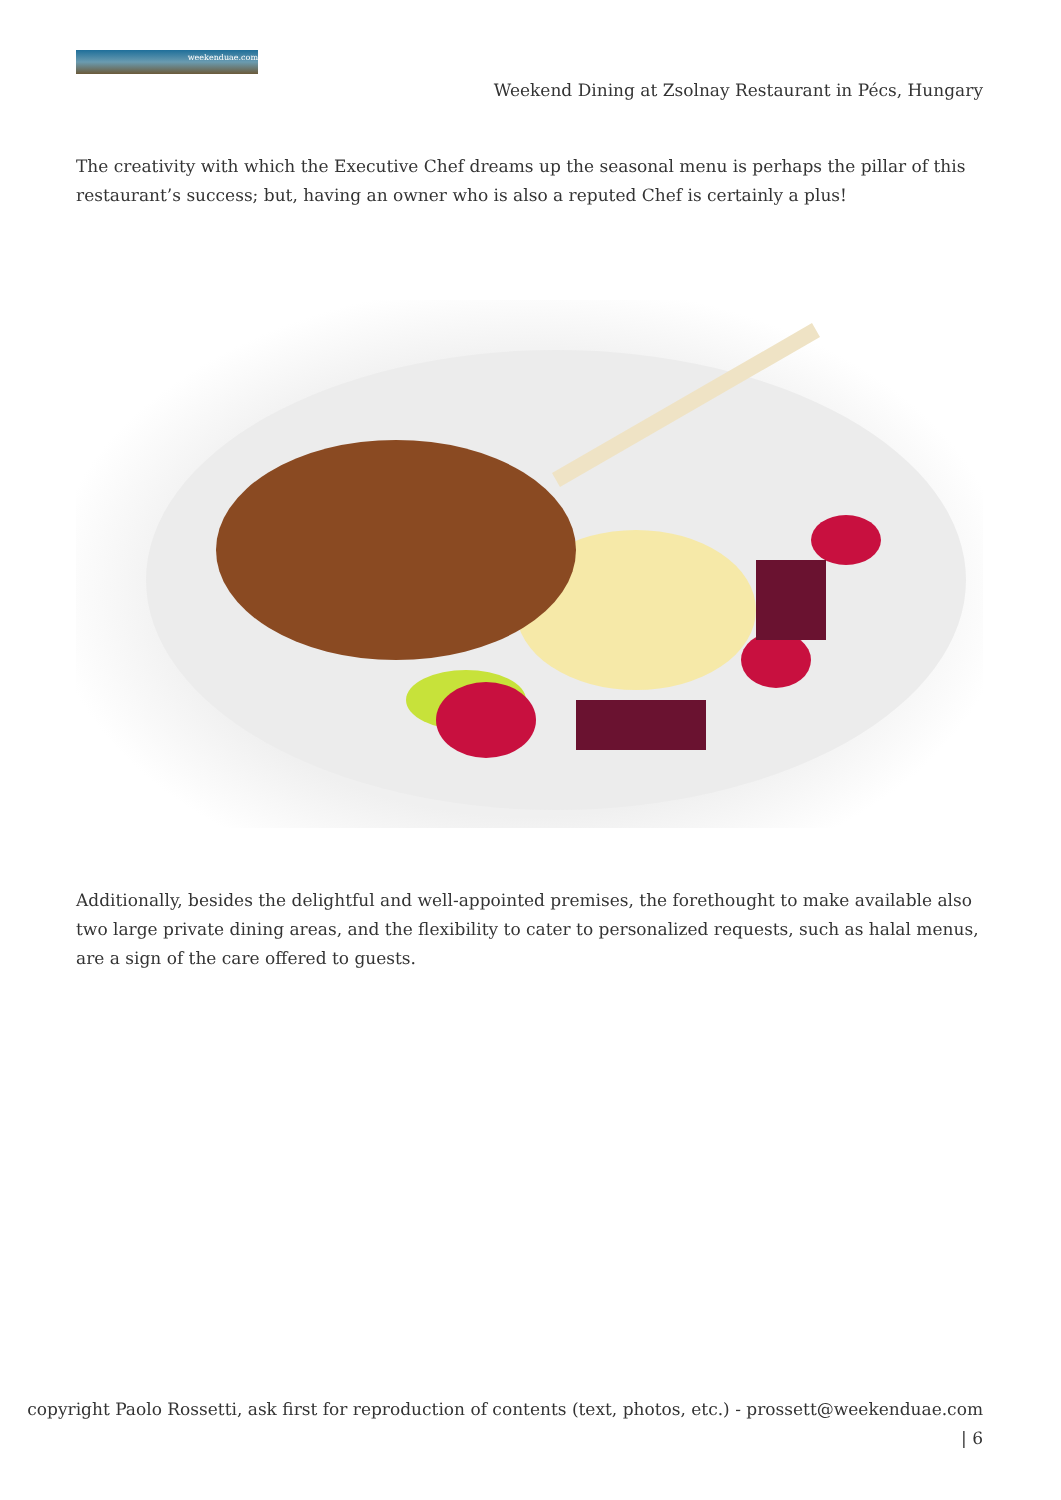weekenduae.com
Weekend Dining at Zsolnay Restaurant in Pécs, Hungary
The creativity with which the Executive Chef dreams up the seasonal menu is perhaps the pillar of this restaurant’s success; but, having an owner who is also a reputed Chef is certainly a plus!
Additionally, besides the delightful and well-appointed premises, the forethought to make available also two large private dining areas, and the flexibility to cater to personalized requests, such as halal menus, are a sign of the care offered to guests.
copyright Paolo Rossetti, ask first for reproduction of contents (text, photos, etc.) - prossett@weekenduae.com
| 6